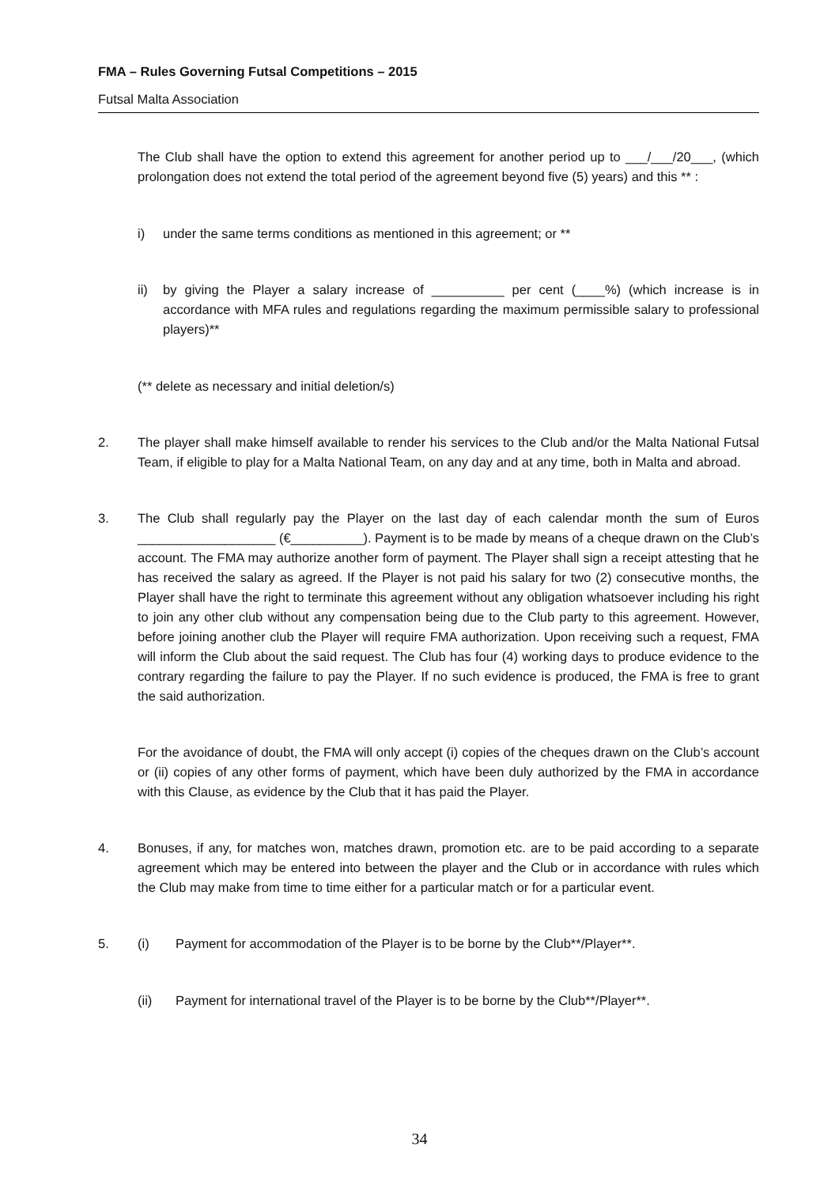FMA – Rules Governing Futsal Competitions – 2015
Futsal Malta Association
The Club shall have the option to extend this agreement for another period up to ___/___/20___, (which prolongation does not extend the total period of the agreement beyond five (5) years) and this ** :
i) under the same terms conditions as mentioned in this agreement; or **
ii) by giving the Player a salary increase of __________ per cent (____%) (which increase is in accordance with MFA rules and regulations regarding the maximum permissible salary to professional players)**
(** delete as necessary and initial deletion/s)
2. The player shall make himself available to render his services to the Club and/or the Malta National Futsal Team, if eligible to play for a Malta National Team, on any day and at any time, both in Malta and abroad.
3. The Club shall regularly pay the Player on the last day of each calendar month the sum of Euros ___________________ (€__________). Payment is to be made by means of a cheque drawn on the Club’s account. The FMA may authorize another form of payment. The Player shall sign a receipt attesting that he has received the salary as agreed. If the Player is not paid his salary for two (2) consecutive months, the Player shall have the right to terminate this agreement without any obligation whatsoever including his right to join any other club without any compensation being due to the Club party to this agreement. However, before joining another club the Player will require FMA authorization. Upon receiving such a request, FMA will inform the Club about the said request. The Club has four (4) working days to produce evidence to the contrary regarding the failure to pay the Player. If no such evidence is produced, the FMA is free to grant the said authorization.
For the avoidance of doubt, the FMA will only accept (i) copies of the cheques drawn on the Club’s account or (ii) copies of any other forms of payment, which have been duly authorized by the FMA in accordance with this Clause, as evidence by the Club that it has paid the Player.
4. Bonuses, if any, for matches won, matches drawn, promotion etc. are to be paid according to a separate agreement which may be entered into between the player and the Club or in accordance with rules which the Club may make from time to time either for a particular match or for a particular event.
5. (i) Payment for accommodation of the Player is to be borne by the Club**/Player**.
(ii) Payment for international travel of the Player is to be borne by the Club**/Player**.
34